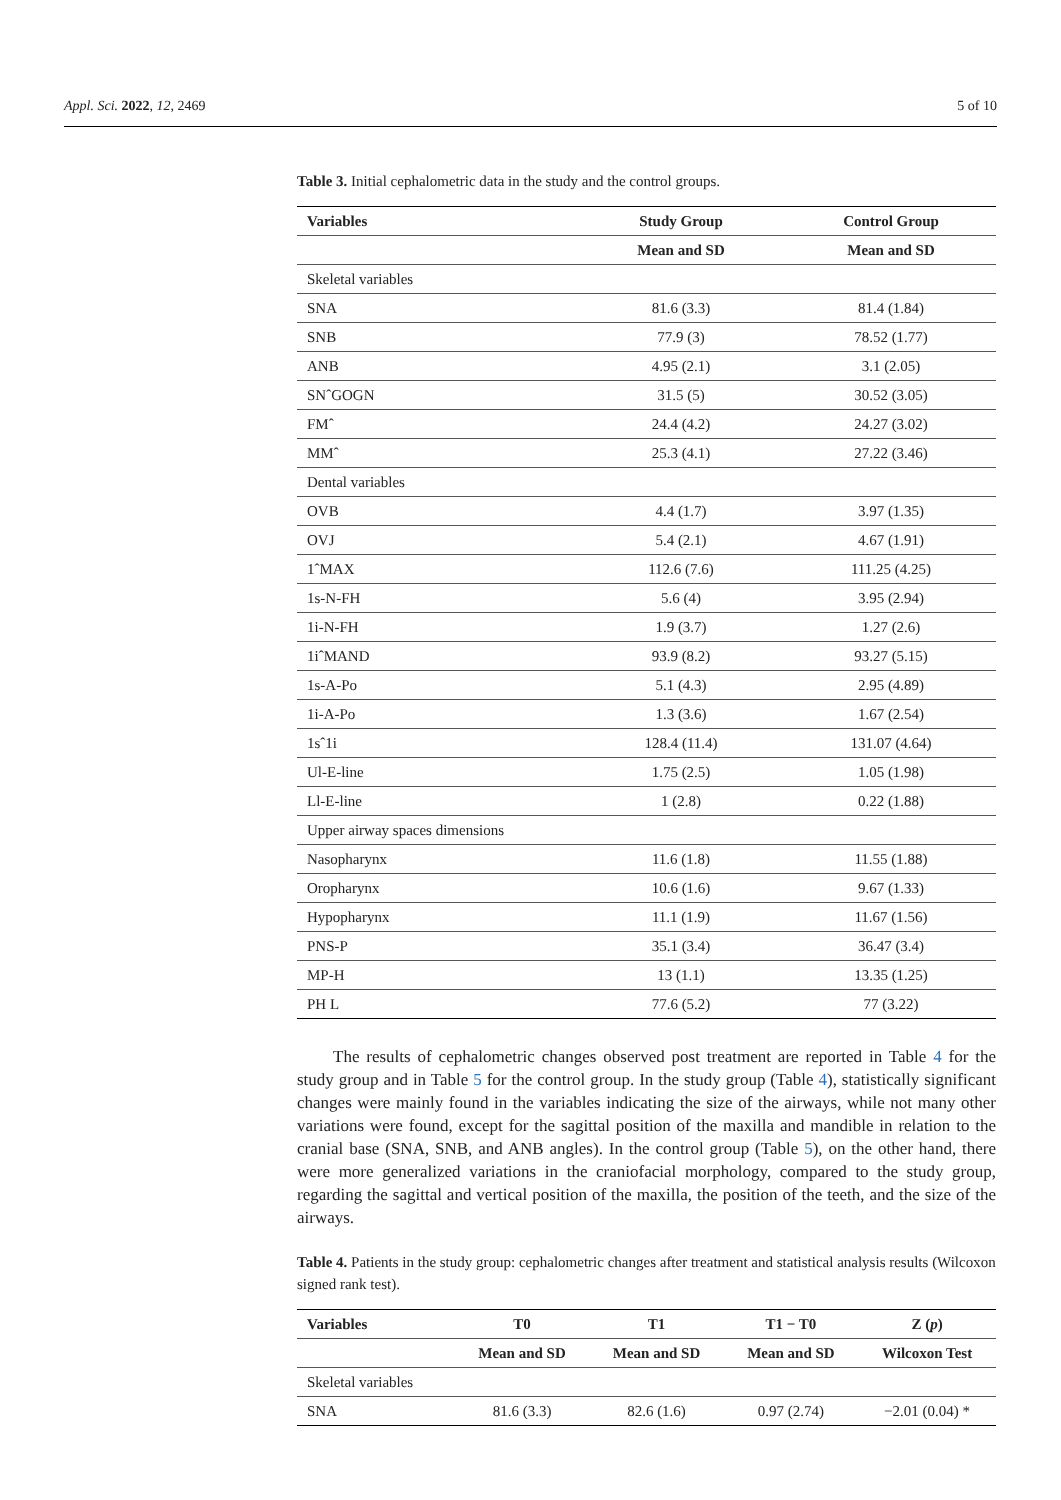Appl. Sci. 2022, 12, 2469 5 of 10
Table 3. Initial cephalometric data in the study and the control groups.
| Variables | Study Group | Control Group |
| --- | --- | --- |
| | Mean and SD | Mean and SD |
| Skeletal variables | | |
| SNA | 81.6 (3.3) | 81.4 (1.84) |
| SNB | 77.9 (3) | 78.52 (1.77) |
| ANB | 4.95 (2.1) | 3.1 (2.05) |
| SNˆGOGN | 31.5 (5) | 30.52 (3.05) |
| FMˆ | 24.4 (4.2) | 24.27 (3.02) |
| MMˆ | 25.3 (4.1) | 27.22 (3.46) |
| Dental variables | | |
| OVB | 4.4 (1.7) | 3.97 (1.35) |
| OVJ | 5.4 (2.1) | 4.67 (1.91) |
| 1ˆMAX | 112.6 (7.6) | 111.25 (4.25) |
| 1s-N-FH | 5.6 (4) | 3.95 (2.94) |
| 1i-N-FH | 1.9 (3.7) | 1.27 (2.6) |
| 1iˆMAND | 93.9 (8.2) | 93.27 (5.15) |
| 1s-A-Po | 5.1 (4.3) | 2.95 (4.89) |
| 1i-A-Po | 1.3 (3.6) | 1.67 (2.54) |
| 1sˆ1i | 128.4 (11.4) | 131.07 (4.64) |
| Ul-E-line | 1.75 (2.5) | 1.05 (1.98) |
| Ll-E-line | 1 (2.8) | 0.22 (1.88) |
| Upper airway spaces dimensions | | |
| Nasopharynx | 11.6 (1.8) | 11.55 (1.88) |
| Oropharynx | 10.6 (1.6) | 9.67 (1.33) |
| Hypopharynx | 11.1 (1.9) | 11.67 (1.56) |
| PNS-P | 35.1 (3.4) | 36.47 (3.4) |
| MP-H | 13 (1.1) | 13.35 (1.25) |
| PH L | 77.6 (5.2) | 77 (3.22) |
The results of cephalometric changes observed post treatment are reported in Table 4 for the study group and in Table 5 for the control group. In the study group (Table 4), statistically significant changes were mainly found in the variables indicating the size of the airways, while not many other variations were found, except for the sagittal position of the maxilla and mandible in relation to the cranial base (SNA, SNB, and ANB angles). In the control group (Table 5), on the other hand, there were more generalized variations in the craniofacial morphology, compared to the study group, regarding the sagittal and vertical position of the maxilla, the position of the teeth, and the size of the airways.
Table 4. Patients in the study group: cephalometric changes after treatment and statistical analysis results (Wilcoxon signed rank test).
| Variables | T0 | T1 | T1 − T0 | Z ( p ) |
| --- | --- | --- | --- | --- |
| | Mean and SD | Mean and SD | Mean and SD | Wilcoxon Test |
| Skeletal variables | | | | |
| SNA | 81.6 (3.3) | 82.6 (1.6) | 0.97 (2.74) | −2.01 (0.04) * |